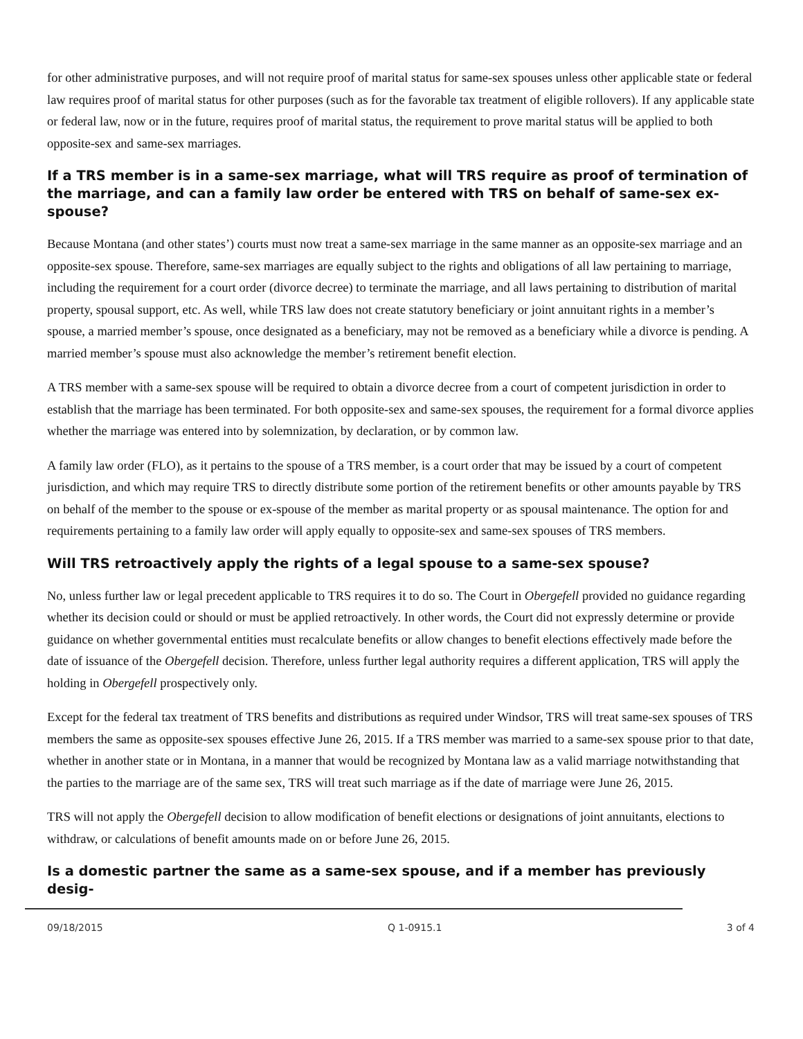for other administrative purposes, and will not require proof of marital status for same-sex spouses unless other applicable state or federal law requires proof of marital status for other purposes (such as for the favorable tax treatment of eligible rollovers). If any applicable state or federal law, now or in the future, requires proof of marital status, the requirement to prove marital status will be applied to both opposite-sex and same-sex marriages.
If a TRS member is in a same-sex marriage, what will TRS require as proof of termination of the marriage, and can a family law order be entered with TRS on behalf of same-sex ex-spouse?
Because Montana (and other states’) courts must now treat a same-sex marriage in the same manner as an opposite-sex marriage and an opposite-sex spouse. Therefore, same-sex marriages are equally subject to the rights and obligations of all law pertaining to marriage, including the requirement for a court order (divorce decree) to terminate the marriage, and all laws pertaining to distribution of marital property, spousal support, etc. As well, while TRS law does not create statutory beneficiary or joint annuitant rights in a member’s spouse, a married member’s spouse, once designated as a beneficiary, may not be removed as a beneficiary while a divorce is pending. A married member’s spouse must also acknowledge the member’s retirement benefit election.
A TRS member with a same-sex spouse will be required to obtain a divorce decree from a court of competent jurisdiction in order to establish that the marriage has been terminated. For both opposite-sex and same-sex spouses, the requirement for a formal divorce applies whether the marriage was entered into by solemnization, by declaration, or by common law.
A family law order (FLO), as it pertains to the spouse of a TRS member, is a court order that may be issued by a court of competent jurisdiction, and which may require TRS to directly distribute some portion of the retirement benefits or other amounts payable by TRS on behalf of the member to the spouse or ex-spouse of the member as marital property or as spousal maintenance. The option for and requirements pertaining to a family law order will apply equally to opposite-sex and same-sex spouses of TRS members.
Will TRS retroactively apply the rights of a legal spouse to a same-sex spouse?
No, unless further law or legal precedent applicable to TRS requires it to do so. The Court in Obergefell provided no guidance regarding whether its decision could or should or must be applied retroactively. In other words, the Court did not expressly determine or provide guidance on whether governmental entities must recalculate benefits or allow changes to benefit elections effectively made before the date of issuance of the Obergefell decision. Therefore, unless further legal authority requires a different application, TRS will apply the holding in Obergefell prospectively only.
Except for the federal tax treatment of TRS benefits and distributions as required under Windsor, TRS will treat same-sex spouses of TRS members the same as opposite-sex spouses effective June 26, 2015. If a TRS member was married to a same-sex spouse prior to that date, whether in another state or in Montana, in a manner that would be recognized by Montana law as a valid marriage notwithstanding that the parties to the marriage are of the same sex, TRS will treat such marriage as if the date of marriage were June 26, 2015.
TRS will not apply the Obergefell decision to allow modification of benefit elections or designations of joint annuitants, elections to withdraw, or calculations of benefit amounts made on or before June 26, 2015.
Is a domestic partner the same as a same-sex spouse, and if a member has previously desig-
09/18/2015 Q 1-0915.1 3 of 4